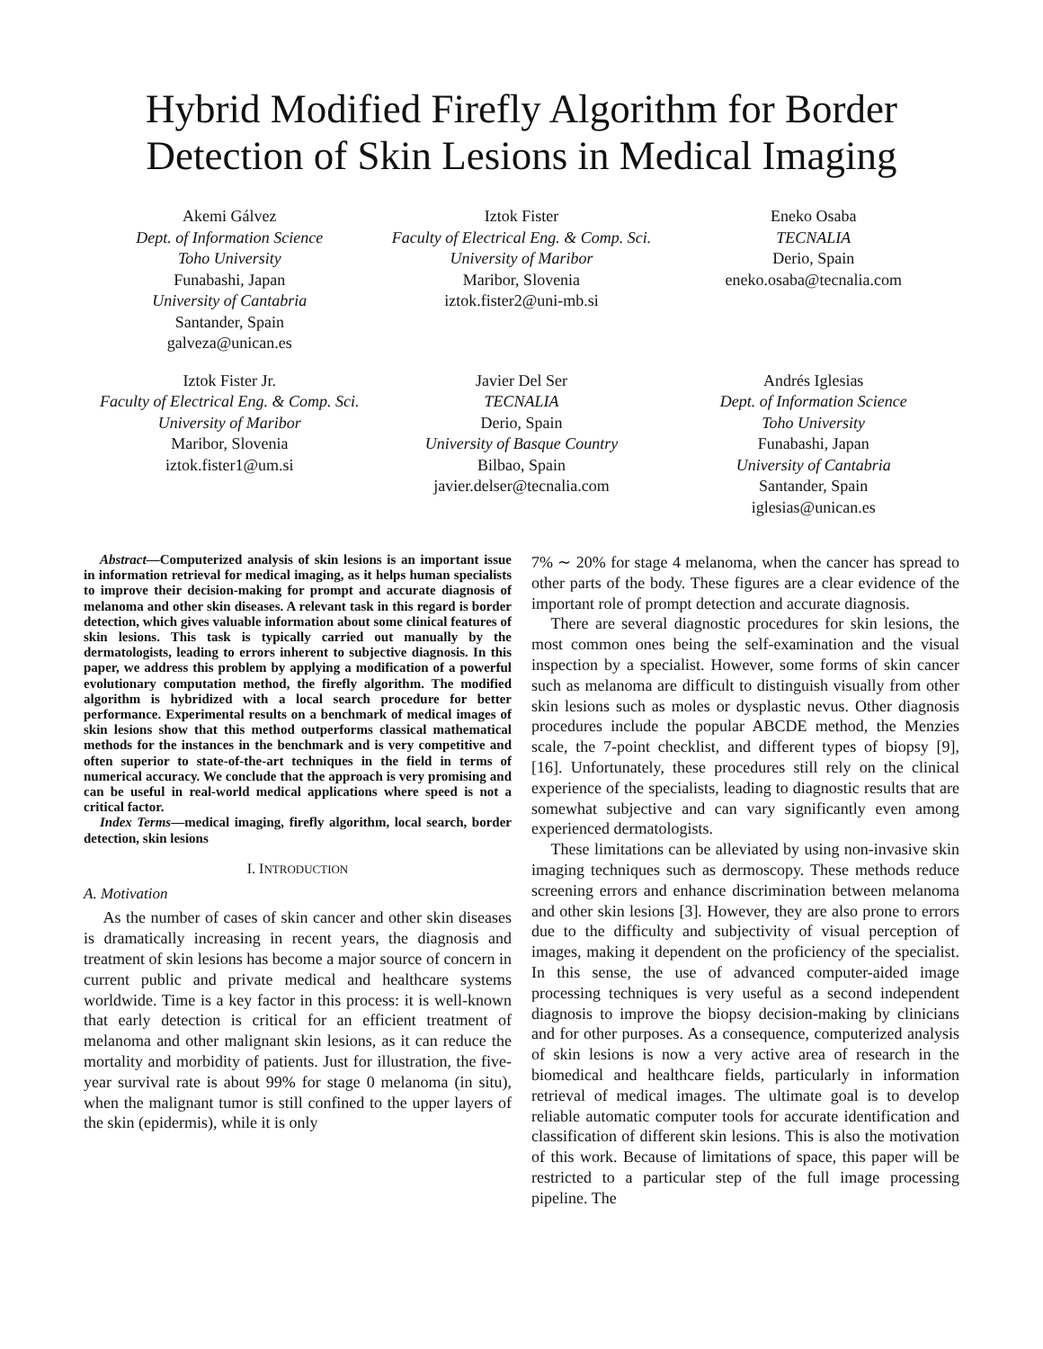Hybrid Modified Firefly Algorithm for Border Detection of Skin Lesions in Medical Imaging
Akemi Gálvez
Dept. of Information Science
Toho University
Funabashi, Japan
University of Cantabria
Santander, Spain
galveza@unican.es
Iztok Fister
Faculty of Electrical Eng. & Comp. Sci.
University of Maribor
Maribor, Slovenia
iztok.fister2@uni-mb.si
Eneko Osaba
TECNALIA
Derio, Spain
eneko.osaba@tecnalia.com
Iztok Fister Jr.
Faculty of Electrical Eng. & Comp. Sci.
University of Maribor
Maribor, Slovenia
iztok.fister1@um.si
Javier Del Ser
TECNALIA
Derio, Spain
University of Basque Country
Bilbao, Spain
javier.delser@tecnalia.com
Andrés Iglesias
Dept. of Information Science
Toho University
Funabashi, Japan
University of Cantabria
Santander, Spain
iglesias@unican.es
Abstract—Computerized analysis of skin lesions is an important issue in information retrieval for medical imaging, as it helps human specialists to improve their decision-making for prompt and accurate diagnosis of melanoma and other skin diseases. A relevant task in this regard is border detection, which gives valuable information about some clinical features of skin lesions. This task is typically carried out manually by the dermatologists, leading to errors inherent to subjective diagnosis. In this paper, we address this problem by applying a modification of a powerful evolutionary computation method, the firefly algorithm. The modified algorithm is hybridized with a local search procedure for better performance. Experimental results on a benchmark of medical images of skin lesions show that this method outperforms classical mathematical methods for the instances in the benchmark and is very competitive and often superior to state-of-the-art techniques in the field in terms of numerical accuracy. We conclude that the approach is very promising and can be useful in real-world medical applications where speed is not a critical factor.
Index Terms—medical imaging, firefly algorithm, local search, border detection, skin lesions
I. INTRODUCTION
A. Motivation
As the number of cases of skin cancer and other skin diseases is dramatically increasing in recent years, the diagnosis and treatment of skin lesions has become a major source of concern in current public and private medical and healthcare systems worldwide. Time is a key factor in this process: it is well-known that early detection is critical for an efficient treatment of melanoma and other malignant skin lesions, as it can reduce the mortality and morbidity of patients. Just for illustration, the five-year survival rate is about 99% for stage 0 melanoma (in situ), when the malignant tumor is still confined to the upper layers of the skin (epidermis), while it is only
7% ∼ 20% for stage 4 melanoma, when the cancer has spread to other parts of the body. These figures are a clear evidence of the important role of prompt detection and accurate diagnosis.
There are several diagnostic procedures for skin lesions, the most common ones being the self-examination and the visual inspection by a specialist. However, some forms of skin cancer such as melanoma are difficult to distinguish visually from other skin lesions such as moles or dysplastic nevus. Other diagnosis procedures include the popular ABCDE method, the Menzies scale, the 7-point checklist, and different types of biopsy [9], [16]. Unfortunately, these procedures still rely on the clinical experience of the specialists, leading to diagnostic results that are somewhat subjective and can vary significantly even among experienced dermatologists.
These limitations can be alleviated by using non-invasive skin imaging techniques such as dermoscopy. These methods reduce screening errors and enhance discrimination between melanoma and other skin lesions [3]. However, they are also prone to errors due to the difficulty and subjectivity of visual perception of images, making it dependent on the proficiency of the specialist. In this sense, the use of advanced computer-aided image processing techniques is very useful as a second independent diagnosis to improve the biopsy decision-making by clinicians and for other purposes. As a consequence, computerized analysis of skin lesions is now a very active area of research in the biomedical and healthcare fields, particularly in information retrieval of medical images. The ultimate goal is to develop reliable automatic computer tools for accurate identification and classification of different skin lesions. This is also the motivation of this work. Because of limitations of space, this paper will be restricted to a particular step of the full image processing pipeline. The